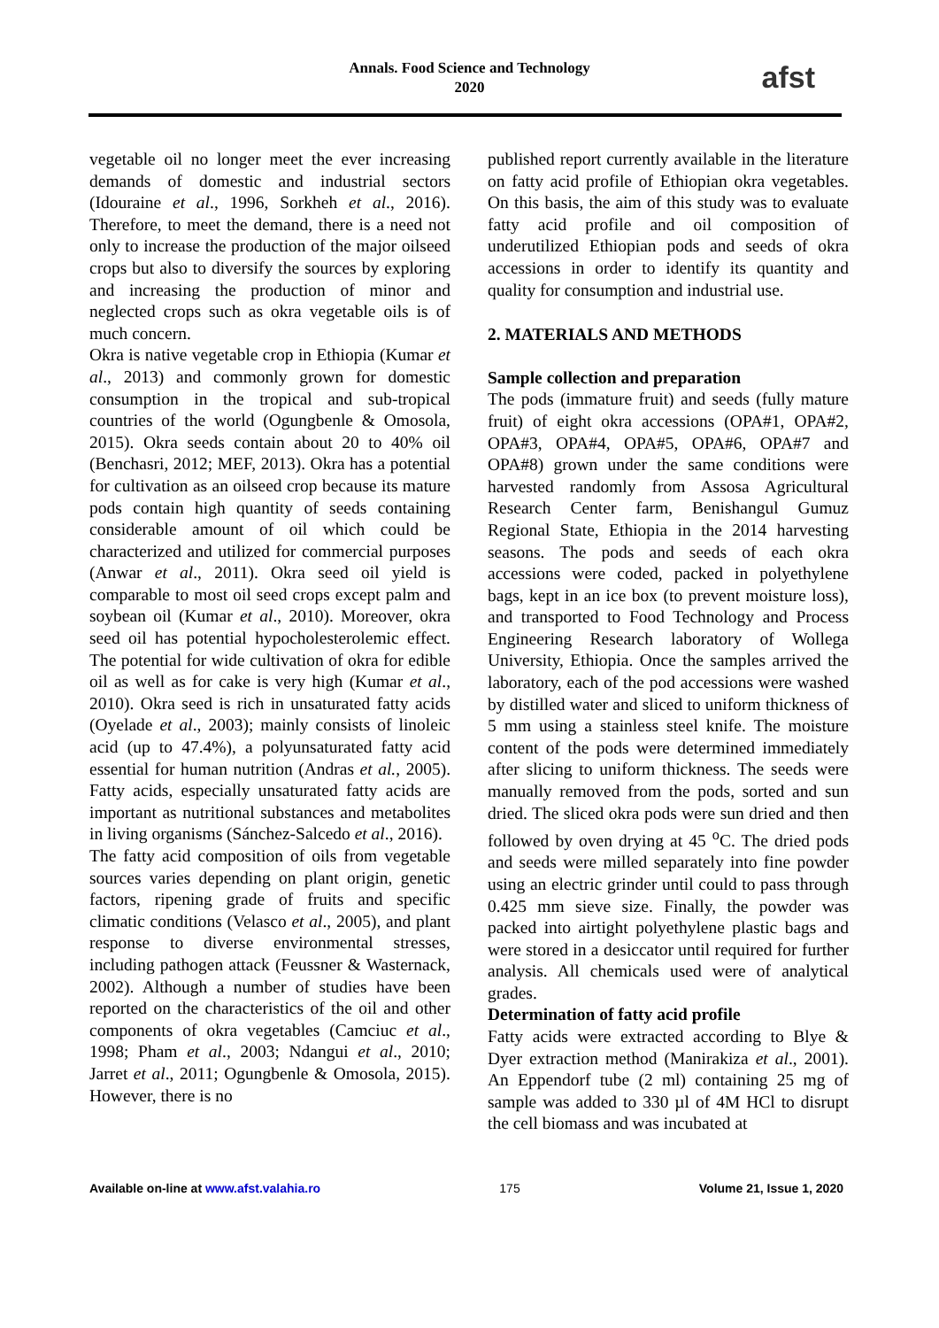Annals. Food Science and Technology
2020
afst
vegetable oil no longer meet the ever increasing demands of domestic and industrial sectors (Idouraine et al., 1996, Sorkheh et al., 2016). Therefore, to meet the demand, there is a need not only to increase the production of the major oilseed crops but also to diversify the sources by exploring and increasing the production of minor and neglected crops such as okra vegetable oils is of much concern.
Okra is native vegetable crop in Ethiopia (Kumar et al., 2013) and commonly grown for domestic consumption in the tropical and sub-tropical countries of the world (Ogungbenle & Omosola, 2015). Okra seeds contain about 20 to 40% oil (Benchasri, 2012; MEF, 2013). Okra has a potential for cultivation as an oilseed crop because its mature pods contain high quantity of seeds containing considerable amount of oil which could be characterized and utilized for commercial purposes (Anwar et al., 2011). Okra seed oil yield is comparable to most oil seed crops except palm and soybean oil (Kumar et al., 2010). Moreover, okra seed oil has potential hypocholesterolemic effect. The potential for wide cultivation of okra for edible oil as well as for cake is very high (Kumar et al., 2010). Okra seed is rich in unsaturated fatty acids (Oyelade et al., 2003); mainly consists of linoleic acid (up to 47.4%), a polyunsaturated fatty acid essential for human nutrition (Andras et al., 2005). Fatty acids, especially unsaturated fatty acids are important as nutritional substances and metabolites in living organisms (Sánchez-Salcedo et al., 2016).
The fatty acid composition of oils from vegetable sources varies depending on plant origin, genetic factors, ripening grade of fruits and specific climatic conditions (Velasco et al., 2005), and plant response to diverse environmental stresses, including pathogen attack (Feussner & Wasternack, 2002). Although a number of studies have been reported on the characteristics of the oil and other components of okra vegetables (Camciuc et al., 1998; Pham et al., 2003; Ndangui et al., 2010; Jarret et al., 2011; Ogungbenle & Omosola, 2015). However, there is no
published report currently available in the literature on fatty acid profile of Ethiopian okra vegetables. On this basis, the aim of this study was to evaluate fatty acid profile and oil composition of underutilized Ethiopian pods and seeds of okra accessions in order to identify its quantity and quality for consumption and industrial use.
2. MATERIALS AND METHODS
Sample collection and preparation
The pods (immature fruit) and seeds (fully mature fruit) of eight okra accessions (OPA#1, OPA#2, OPA#3, OPA#4, OPA#5, OPA#6, OPA#7 and OPA#8) grown under the same conditions were harvested randomly from Assosa Agricultural Research Center farm, Benishangul Gumuz Regional State, Ethiopia in the 2014 harvesting seasons. The pods and seeds of each okra accessions were coded, packed in polyethylene bags, kept in an ice box (to prevent moisture loss), and transported to Food Technology and Process Engineering Research laboratory of Wollega University, Ethiopia. Once the samples arrived the laboratory, each of the pod accessions were washed by distilled water and sliced to uniform thickness of 5 mm using a stainless steel knife. The moisture content of the pods were determined immediately after slicing to uniform thickness. The seeds were manually removed from the pods, sorted and sun dried. The sliced okra pods were sun dried and then followed by oven drying at 45 <sup>o</sup>C. The dried pods and seeds were milled separately into fine powder using an electric grinder until could to pass through 0.425 mm sieve size. Finally, the powder was packed into airtight polyethylene plastic bags and were stored in a desiccator until required for further analysis. All chemicals used were of analytical grades.
Determination of fatty acid profile
Fatty acids were extracted according to Blye & Dyer extraction method (Manirakiza et al., 2001). An Eppendorf tube (2 ml) containing 25 mg of sample was added to 330 µl of 4M HCl to disrupt the cell biomass and was incubated at
Available on-line at www.afst.valahia.ro 175 Volume 21, Issue 1, 2020